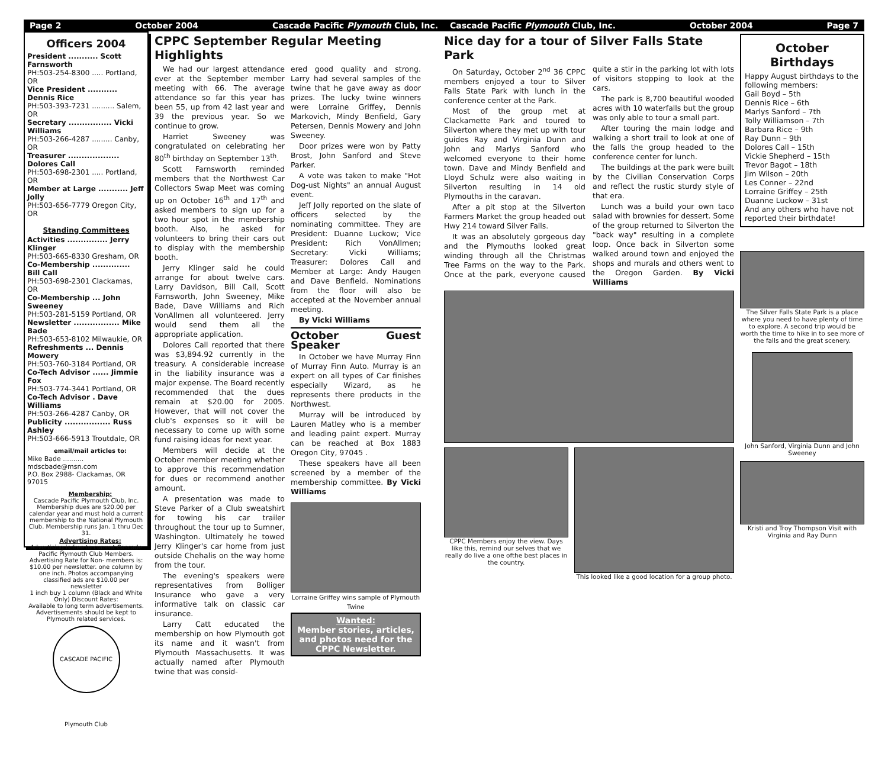Page 2 October 2004 Cascade Pacific Plymouth Club, Inc.
Officers 2004
President ........... Scott Farnsworth
PH:503-254-8300 ..... Portland, OR
Vice President ........... Dennis Rice
PH:503-393-7231 .......... Salem, OR
Secretary ................ Vicki Williams
PH:503-266-4287 ......... Canby, OR
Treasurer ................... Dolores Call
PH:503-698-2301 ..... Portland, OR
Member at Large ........... Jeff Jolly
PH:503-656-7779 Oregon City, OR
Standing Committees
Activities ............... Jerry Klinger
PH:503-665-8330 Gresham, OR
Co-Membership .............. Bill Call
PH:503-698-2301 Clackamas, OR
Co-Membership ... John Sweeney
PH:503-281-5159 Portland, OR
Newsletter ................. Mike Bade
PH:503-653-8102 Milwaukie, OR
Refreshments ... Dennis Mowery
PH:503-760-3184 Portland, OR
Co-Tech Advisor ...... Jimmie Fox
PH:503-774-3441 Portland, OR
Co-Tech Advisor . Dave Williams
PH:503-266-4287 Canby, OR
Publicity ................. Russ Ashley
PH:503-666-5913 Troutdale, OR
email/mail articles to:
Mike Bade .......... mdscbade@msn.com
P.O. Box 2988- Clackamas, OR 97015
Membership:
Cascade Pacific Plymouth Club, Inc. Membership dues are $20.00 per calendar year and must hold a current membership to the National Plymouth Club. Membership runs Jan. 1 thru Dec 31.
Advertising Rates:
Advertising is free to current Cascade Pacific Plymouth Club Members. Advertising Rate for Non- members is: $10.00 per newsletter. one column by one inch. Photos accompanying classified ads are $10.00 per newsletter
1 inch buy 1 column (Black and White Only) Discount Rates:
Available to long term advertisements. Advertisements should be kept to Plymouth related services.
CASCADE PACIFIC Plymouth Club
CPPC September Regular Meeting Highlights
We had our largest attendance ever at the September member meeting with 66. The average attendance so far this year has been 55, up from 42 last year and 39 the previous year. So we continue to grow.
Harriet Sweeney was congratulated on celebrating her 80<sup>th</sup> birthday on September 13<sup>th</sup>.
Scott Farnsworth reminded members that the Northwest Car Collectors Swap Meet was coming up on October 16<sup>th</sup> and 17<sup>th</sup> and asked members to sign up for a two hour spot in the membership booth. Also, he asked for volunteers to bring their cars out to display with the membership booth.
Jerry Klinger said he could arrange for about twelve cars. Larry Davidson, Bill Call, Scott Farnsworth, John Sweeney, Mike Bade, Dave Williams and Rich VonAllmen all volunteered. Jerry would send them all the appropriate application.
Dolores Call reported that there was $3,894.92 currently in the treasury. A considerable increase in the liability insurance was a major expense. The Board recently recommended that the dues remain at $20.00 for 2005. However, that will not cover the club's expenses so it will be necessary to come up with some fund raising ideas for next year.
Members will decide at the October member meeting whether to approve this recommendation for dues or recommend another amount.
A presentation was made to Steve Parker of a Club sweatshirt for towing his car trailer throughout the tour up to Sumner, Washington. Ultimately he towed Jerry Klinger's car home from just outside Chehalis on the way home from the tour.
The evening's speakers were representatives from Bolliger Insurance who gave a very informative talk on classic car insurance.
Larry Catt educated the membership on how Plymouth got its name and it wasn't from Plymouth Massachusetts. It was actually named after Plymouth twine that was consid-
ered good quality and strong. Larry had several samples of the twine that he gave away as door prizes. The lucky twine winners were Lorraine Griffey, Dennis Markovich, Mindy Benfield, Gary Petersen, Dennis Mowery and John Sweeney.
Door prizes were won by Patty Brost, John Sanford and Steve Parker.
A vote was taken to make "Hot Dog-ust Nights" an annual August event.
Jeff Jolly reported on the slate of officers selected by the nominating committee. They are President: Duanne Luckow; Vice President: Rich VonAllmen; Secretary: Vicki Williams; Treasurer: Dolores Call and Member at Large: Andy Haugen and Dave Benfield. Nominations from the floor will also be accepted at the November annual meeting.
By Vicki Williams
October Guest Speaker
In October we have Murray Finn of Murray Finn Auto. Murray is an expert on all types of Car finishes especially Wizard, as he represents there products in the Northwest.
Murray will be introduced by Lauren Matley who is a member and leading paint expert. Murray can be reached at Box 1883 Oregon City, 97045 .
These speakers have all been screened by a member of the membership committee. By Vicki Williams
Lorraine Griffey wins sample of Plymouth Twine
Wanted:
Member stories, articles, and photos need for the CPPC Newsletter.
Cascade Pacific Plymouth Club, Inc. October 2004 Page 7
Nice day for a tour of Silver Falls State Park
On Saturday, October 2<sup>nd</sup> 36 CPPC members enjoyed a tour to Silver Falls State Park with lunch in the conference center at the Park.
Most of the group met at Clackamette Park and toured to Silverton where they met up with tour guides Ray and Virginia Dunn and John and Marlys Sanford who welcomed everyone to their home town. Dave and Mindy Benfield and Lloyd Schulz were also waiting in Silverton resulting in 14 old Plymouths in the caravan.
After a pit stop at the Silverton Farmers Market the group headed out Hwy 214 toward Silver Falls.
It was an absolutely gorgeous day and the Plymouths looked great winding through all the Christmas Tree Farms on the way to the Park. Once at the park, everyone caused quite a stir in the parking lot with lots of visitors stopping to look at the cars.
The park is 8,700 beautiful wooded acres with 10 waterfalls but the group was only able to tour a small part.
After touring the main lodge and walking a short trail to look at one of the falls the group headed to the conference center for lunch.
The buildings at the park were built by the Civilian Conservation Corps and reflect the rustic sturdy style of that era.
Lunch was a build your own taco salad with brownies for dessert. Some of the group returned to Silverton the "back way" resulting in a complete loop. Once back in Silverton some walked around town and enjoyed the shops and murals and others went to the Oregon Garden. By Vicki Williams
CPPC Members enjoy the view. Days like this, remind our selves that we really do live a one ofthe best places in the country.
This looked like a good location for a group photo.
October Birthdays
Happy August birthdays to the following members:
Gail Boyd – 5th
Dennis Rice – 6th
Marlys Sanford – 7th
Tolly Williamson – 7th
Barbara Rice – 9th
Ray Dunn – 9th
Dolores Call – 15th
Vickie Shepherd – 15th
Trevor Bagot – 18th
Jim Wilson – 20th
Les Conner – 22nd
Lorraine Griffey – 25th
Duanne Luckow – 31st
And any others who have not reported their birthdate!
The Silver Falls State Park is a place where you need to have plenty of time to explore. A second trip would be worth the time to hike in to see more of the falls and the great scenery.
John Sanford, Virginia Dunn and John Sweeney
Kristi and Troy Thompson Visit with Virginia and Ray Dunn